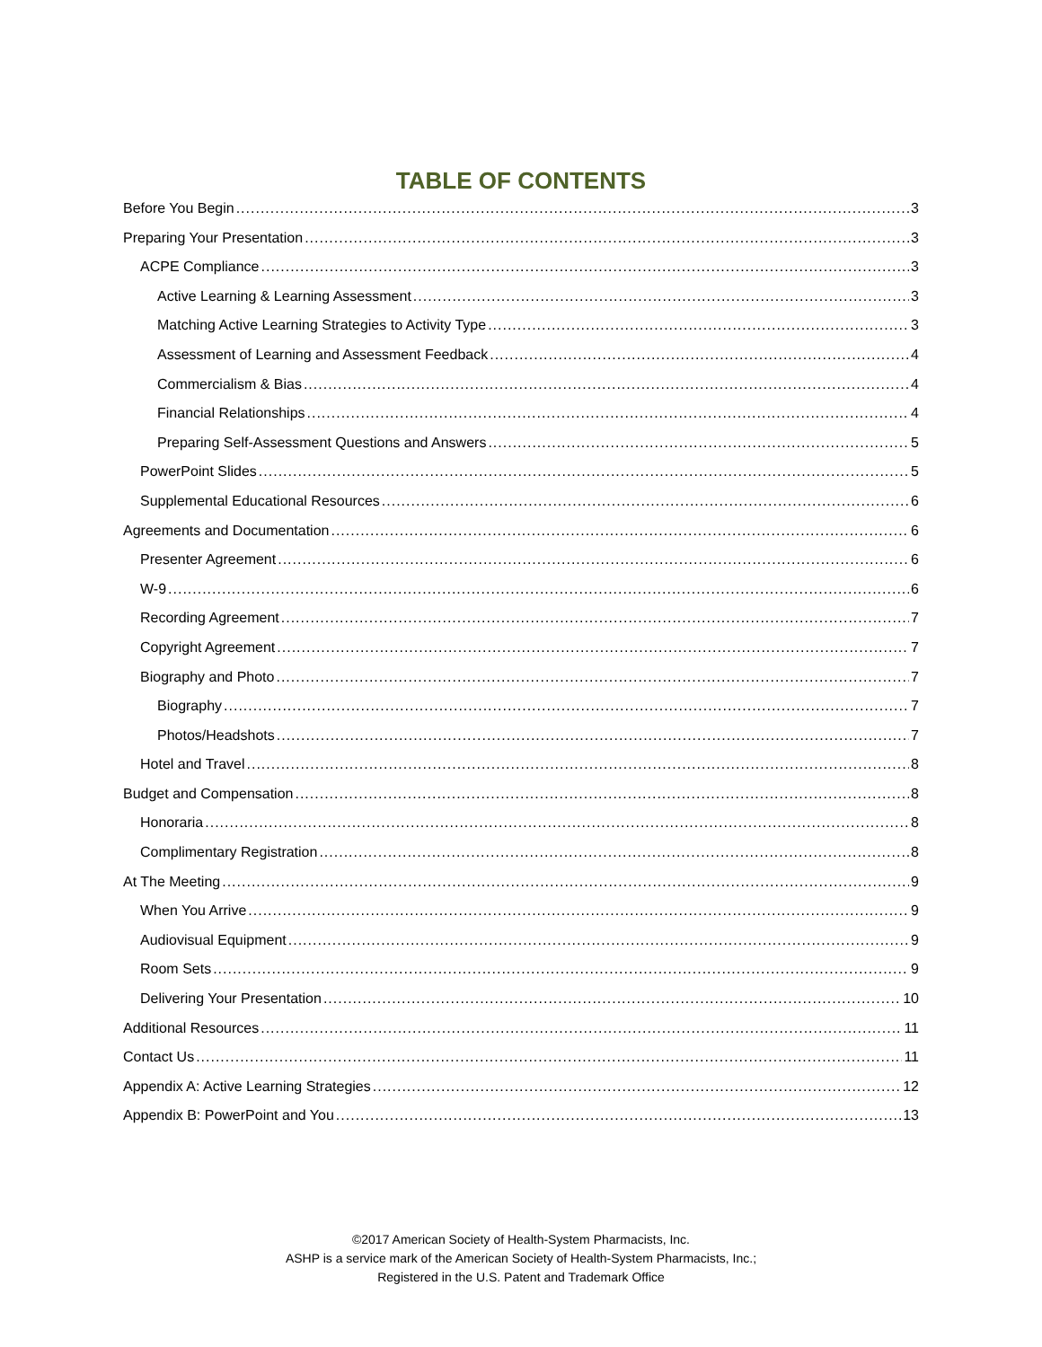TABLE OF CONTENTS
Before You Begin 3
Preparing Your Presentation 3
ACPE Compliance 3
Active Learning & Learning Assessment 3
Matching Active Learning Strategies to Activity Type 3
Assessment of Learning and Assessment Feedback 4
Commercialism & Bias 4
Financial Relationships 4
Preparing Self-Assessment Questions and Answers 5
PowerPoint Slides 5
Supplemental Educational Resources 6
Agreements and Documentation 6
Presenter Agreement 6
W-9 6
Recording Agreement 7
Copyright Agreement 7
Biography and Photo 7
Biography 7
Photos/Headshots 7
Hotel and Travel 8
Budget and Compensation 8
Honoraria 8
Complimentary Registration 8
At The Meeting 9
When You Arrive 9
Audiovisual Equipment 9
Room Sets 9
Delivering Your Presentation 10
Additional Resources 11
Contact Us 11
Appendix A: Active Learning Strategies 12
Appendix B: PowerPoint and You 13
©2017 American Society of Health-System Pharmacists, Inc.
ASHP is a service mark of the American Society of Health-System Pharmacists, Inc.;
Registered in the U.S. Patent and Trademark Office